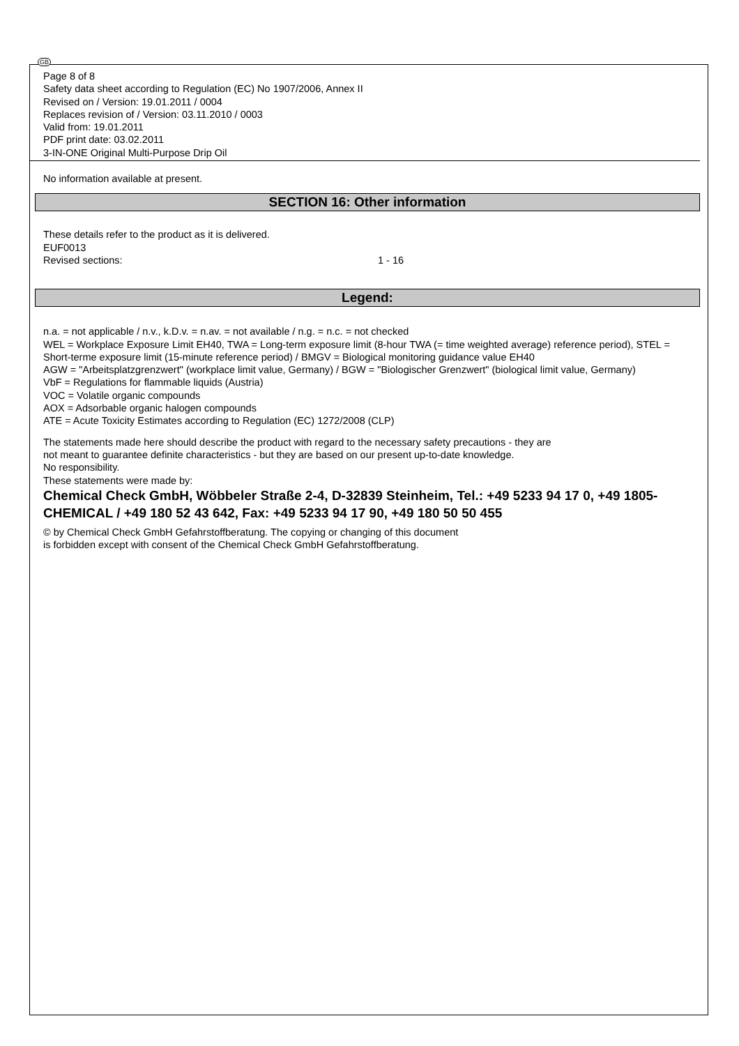GB
Page 8 of 8
Safety data sheet according to Regulation (EC) No 1907/2006, Annex II
Revised on / Version: 19.01.2011 / 0004
Replaces revision of / Version: 03.11.2010 / 0003
Valid from: 19.01.2011
PDF print date: 03.02.2011
3-IN-ONE Original Multi-Purpose Drip Oil
No information available at present.
SECTION 16: Other information
These details refer to the product as it is delivered.
EUF0013
Revised sections: 1 - 16
Legend:
n.a. = not applicable / n.v., k.D.v. = n.av. = not available / n.g. = n.c. = not checked
WEL = Workplace Exposure Limit EH40, TWA = Long-term exposure limit (8-hour TWA (= time weighted average) reference period), STEL = Short-terme exposure limit (15-minute reference period) / BMGV = Biological monitoring guidance value EH40
AGW = "Arbeitsplatzgrenzwert" (workplace limit value, Germany) / BGW = "Biologischer Grenzwert" (biological limit value, Germany)
VbF = Regulations for flammable liquids (Austria)
VOC = Volatile organic compounds
AOX = Adsorbable organic halogen compounds
ATE = Acute Toxicity Estimates according to Regulation (EC) 1272/2008 (CLP)
The statements made here should describe the product with regard to the necessary safety precautions - they are
not meant to guarantee definite characteristics - but they are based on our present up-to-date knowledge.
No responsibility.
These statements were made by:
Chemical Check GmbH, Wöbbeler Straße 2-4, D-32839 Steinheim, Tel.: +49 5233 94 17 0, +49 1805-CHEMICAL / +49 180 52 43 642, Fax: +49 5233 94 17 90, +49 180 50 50 455
© by Chemical Check GmbH Gefahrstoffberatung. The copying or changing of this document
is forbidden except with consent of the Chemical Check GmbH Gefahrstoffberatung.